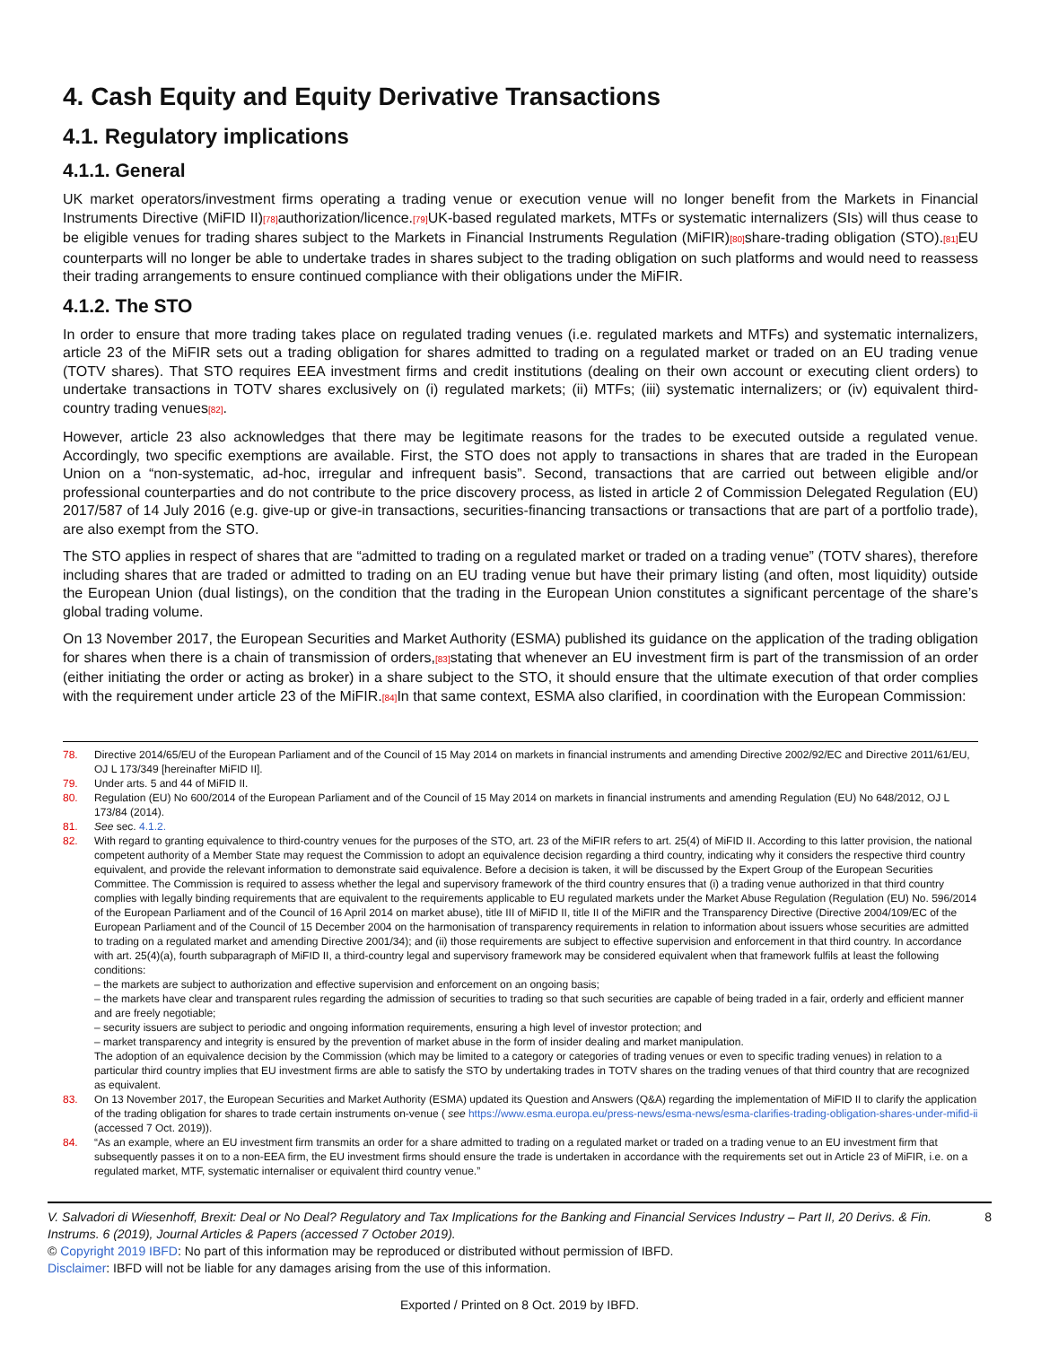4. Cash Equity and Equity Derivative Transactions
4.1. Regulatory implications
4.1.1. General
UK market operators/investment firms operating a trading venue or execution venue will no longer benefit from the Markets in Financial Instruments Directive (MiFID II)[78] authorization/licence.[79] UK-based regulated markets, MTFs or systematic internalizers (SIs) will thus cease to be eligible venues for trading shares subject to the Markets in Financial Instruments Regulation (MiFIR)[80] share-trading obligation (STO).[81] EU counterparts will no longer be able to undertake trades in shares subject to the trading obligation on such platforms and would need to reassess their trading arrangements to ensure continued compliance with their obligations under the MiFIR.
4.1.2. The STO
In order to ensure that more trading takes place on regulated trading venues (i.e. regulated markets and MTFs) and systematic internalizers, article 23 of the MiFIR sets out a trading obligation for shares admitted to trading on a regulated market or traded on an EU trading venue (TOTV shares). That STO requires EEA investment firms and credit institutions (dealing on their own account or executing client orders) to undertake transactions in TOTV shares exclusively on (i) regulated markets; (ii) MTFs; (iii) systematic internalizers; or (iv) equivalent third-country trading venues[82].
However, article 23 also acknowledges that there may be legitimate reasons for the trades to be executed outside a regulated venue. Accordingly, two specific exemptions are available. First, the STO does not apply to transactions in shares that are traded in the European Union on a “non-systematic, ad-hoc, irregular and infrequent basis”. Second, transactions that are carried out between eligible and/or professional counterparties and do not contribute to the price discovery process, as listed in article 2 of Commission Delegated Regulation (EU) 2017/587 of 14 July 2016 (e.g. give-up or give-in transactions, securities-financing transactions or transactions that are part of a portfolio trade), are also exempt from the STO.
The STO applies in respect of shares that are “admitted to trading on a regulated market or traded on a trading venue” (TOTV shares), therefore including shares that are traded or admitted to trading on an EU trading venue but have their primary listing (and often, most liquidity) outside the European Union (dual listings), on the condition that the trading in the European Union constitutes a significant percentage of the share’s global trading volume.
On 13 November 2017, the European Securities and Market Authority (ESMA) published its guidance on the application of the trading obligation for shares when there is a chain of transmission of orders,[83] stating that whenever an EU investment firm is part of the transmission of an order (either initiating the order or acting as broker) in a share subject to the STO, it should ensure that the ultimate execution of that order complies with the requirement under article 23 of the MiFIR.[84] In that same context, ESMA also clarified, in coordination with the European Commission:
78. Directive 2014/65/EU of the European Parliament and of the Council of 15 May 2014 on markets in financial instruments and amending Directive 2002/92/EC and Directive 2011/61/EU, OJ L 173/349 [hereinafter MiFID II].
79. Under arts. 5 and 44 of MiFID II.
80. Regulation (EU) No 600/2014 of the European Parliament and of the Council of 15 May 2014 on markets in financial instruments and amending Regulation (EU) No 648/2012, OJ L 173/84 (2014).
81. See sec. 4.1.2.
82. With regard to granting equivalence to third-country venues for the purposes of the STO, art. 23 of the MiFIR refers to art. 25(4) of MiFID II. According to this latter provision, the national competent authority of a Member State may request the Commission to adopt an equivalence decision regarding a third country, indicating why it considers the respective third country equivalent, and provide the relevant information to demonstrate said equivalence. Before a decision is taken, it will be discussed by the Expert Group of the European Securities Committee. The Commission is required to assess whether the legal and supervisory framework of the third country ensures that (i) a trading venue authorized in that third country complies with legally binding requirements that are equivalent to the requirements applicable to EU regulated markets under the Market Abuse Regulation (Regulation (EU) No. 596/2014 of the European Parliament and of the Council of 16 April 2014 on market abuse), title III of MiFID II, title II of the MiFIR and the Transparency Directive (Directive 2004/109/EC of the European Parliament and of the Council of 15 December 2004 on the harmonisation of transparency requirements in relation to information about issuers whose securities are admitted to trading on a regulated market and amending Directive 2001/34); and (ii) those requirements are subject to effective supervision and enforcement in that third country. In accordance with art. 25(4)(a), fourth subparagraph of MiFID II, a third-country legal and supervisory framework may be considered equivalent when that framework fulfils at least the following conditions:
– the markets are subject to authorization and effective supervision and enforcement on an ongoing basis;
– the markets have clear and transparent rules regarding the admission of securities to trading so that such securities are capable of being traded in a fair, orderly and efficient manner and are freely negotiable;
– security issuers are subject to periodic and ongoing information requirements, ensuring a high level of investor protection; and
– market transparency and integrity is ensured by the prevention of market abuse in the form of insider dealing and market manipulation.
The adoption of an equivalence decision by the Commission (which may be limited to a category or categories of trading venues or even to specific trading venues) in relation to a particular third country implies that EU investment firms are able to satisfy the STO by undertaking trades in TOTV shares on the trading venues of that third country that are recognized as equivalent.
83. On 13 November 2017, the European Securities and Market Authority (ESMA) updated its Question and Answers (Q&A) regarding the implementation of MiFID II to clarify the application of the trading obligation for shares to trade certain instruments on-venue ( see https://www.esma.europa.eu/press-news/esma-news/esma-clarifies-trading-obligation-shares-under-mifid-ii (accessed 7 Oct. 2019)).
84. “As an example, where an EU investment firm transmits an order for a share admitted to trading on a regulated market or traded on a trading venue to an EU investment firm that subsequently passes it on to a non-EEA firm, the EU investment firms should ensure the trade is undertaken in accordance with the requirements set out in Article 23 of MiFIR, i.e. on a regulated market, MTF, systematic internaliser or equivalent third country venue.”
V. Salvadori di Wiesenhoff, Brexit: Deal or No Deal? Regulatory and Tax Implications for the Banking and Financial Services Industry – Part II, 20 Derivs. & Fin. Instrums. 6 (2019), Journal Articles & Papers (accessed 7 October 2019). 8
© Copyright 2019 IBFD: No part of this information may be reproduced or distributed without permission of IBFD.
Disclaimer: IBFD will not be liable for any damages arising from the use of this information.
Exported / Printed on 8 Oct. 2019 by IBFD.